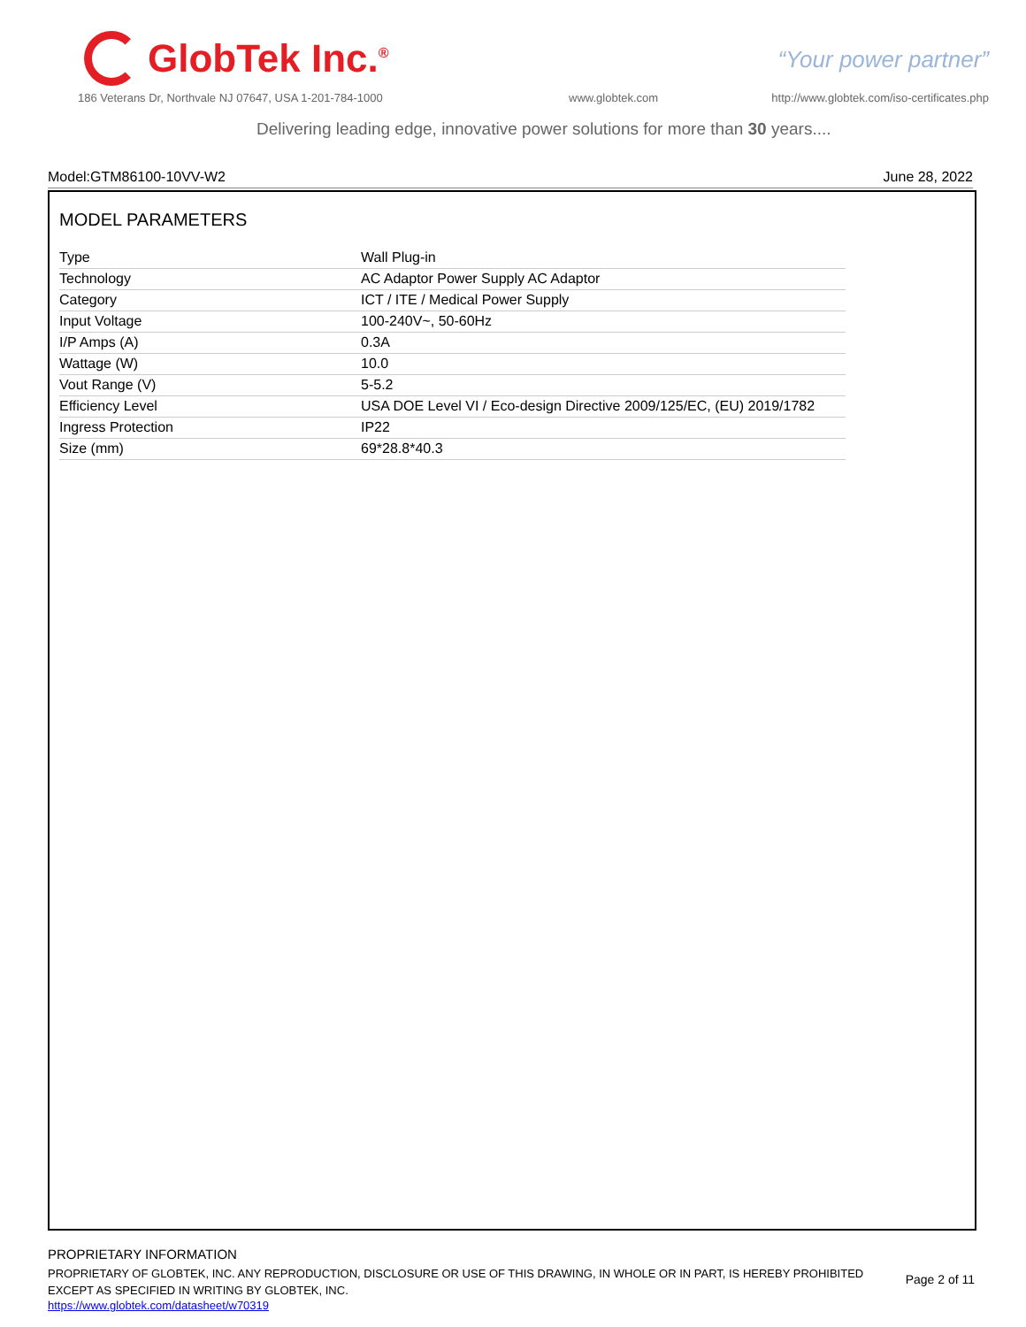GlobTek Inc.<sup>®</sup>
“Your power partner”
186 Veterans Dr, Northvale NJ 07647, USA 1-201-784-1000
www.globtek.com
http://www.globtek.com/iso-certificates.php
Delivering leading edge, innovative power solutions for more than 30 years....
Model:GTM86100-10VV-W2 June 28, 2022
MODEL PARAMETERS
| Type | Wall Plug-in |
| Technology | AC Adaptor Power Supply AC Adaptor |
| Category | ICT / ITE / Medical Power Supply |
| Input Voltage | 100-240V~, 50-60Hz |
| I/P Amps (A) | 0.3A |
| Wattage (W) | 10.0 |
| Vout Range (V) | 5-5.2 |
| Efficiency Level | USA DOE Level VI / Eco-design Directive 2009/125/EC, (EU) 2019/1782 |
| Ingress Protection | IP22 |
| Size (mm) | 69*28.8*40.3 |
PROPRIETARY INFORMATION
PROPRIETARY OF GLOBTEK, INC. ANY REPRODUCTION, DISCLOSURE OR USE OF THIS DRAWING, IN WHOLE OR IN PART, IS HEREBY PROHIBITED EXCEPT AS SPECIFIED IN WRITING BY GLOBTEK, INC.
https://www.globtek.com/datasheet/w70319
Page 2 of 11